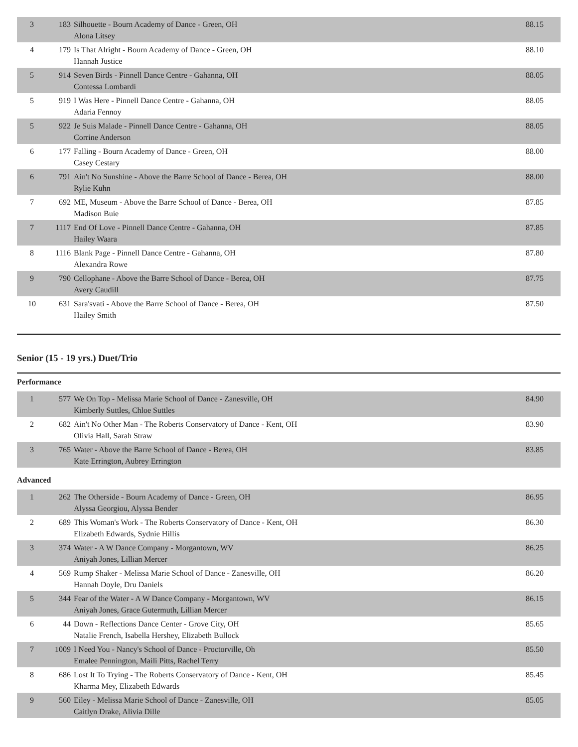| 3 | 183 | Silhouette - Bourn Academy of Dance - Green, OH Alona Litsey | 88.15 |
| 4 | 179 | Is That Alright - Bourn Academy of Dance - Green, OH Hannah Justice | 88.10 |
| 5 | 914 | Seven Birds - Pinnell Dance Centre - Gahanna, OH Contessa Lombardi | 88.05 |
| 5 | 919 | I Was Here - Pinnell Dance Centre - Gahanna, OH Adaria Fennoy | 88.05 |
| 5 | 922 | Je Suis Malade - Pinnell Dance Centre - Gahanna, OH Corrine Anderson | 88.05 |
| 6 | 177 | Falling - Bourn Academy of Dance - Green, OH Casey Cestary | 88.00 |
| 6 | 791 | Ain't No Sunshine - Above the Barre School of Dance - Berea, OH Rylie Kuhn | 88.00 |
| 7 | 692 | ME, Museum - Above the Barre School of Dance - Berea, OH Madison Buie | 87.85 |
| 7 | 1117 | End Of Love - Pinnell Dance Centre - Gahanna, OH Hailey Waara | 87.85 |
| 8 | 1116 | Blank Page - Pinnell Dance Centre - Gahanna, OH Alexandra Rowe | 87.80 |
| 9 | 790 | Cellophane - Above the Barre School of Dance - Berea, OH Avery Caudill | 87.75 |
| 10 | 631 | Sara'svati - Above the Barre School of Dance - Berea, OH Hailey Smith | 87.50 |
Senior (15 - 19 yrs.) Duet/Trio
Performance
| 1 | 577 | We On Top - Melissa Marie School of Dance - Zanesville, OH Kimberly Suttles, Chloe Suttles | 84.90 |
| 2 | 682 | Ain't No Other Man - The Roberts Conservatory of Dance - Kent, OH Olivia Hall, Sarah Straw | 83.90 |
| 3 | 765 | Water - Above the Barre School of Dance - Berea, OH Kate Errington, Aubrey Errington | 83.85 |
Advanced
| 1 | 262 | The Otherside - Bourn Academy of Dance - Green, OH Alyssa Georgiou, Alyssa Bender | 86.95 |
| 2 | 689 | This Woman's Work - The Roberts Conservatory of Dance - Kent, OH Elizabeth Edwards, Sydnie Hillis | 86.30 |
| 3 | 374 | Water - A W Dance Company - Morgantown, WV Aniyah Jones, Lillian Mercer | 86.25 |
| 4 | 569 | Rump Shaker - Melissa Marie School of Dance - Zanesville, OH Hannah Doyle, Dru Daniels | 86.20 |
| 5 | 344 | Fear of the Water - A W Dance Company - Morgantown, WV Aniyah Jones, Grace Gutermuth, Lillian Mercer | 86.15 |
| 6 | 44 | Down - Reflections Dance Center - Grove City, OH Natalie French, Isabella Hershey, Elizabeth Bullock | 85.65 |
| 7 | 1009 | I Need You - Nancy's School of Dance - Proctorville, Oh Emalee Pennington, Maili Pitts, Rachel Terry | 85.50 |
| 8 | 686 | Lost It To Trying - The Roberts Conservatory of Dance - Kent, OH Kharma Mey, Elizabeth Edwards | 85.45 |
| 9 | 560 | Eiley - Melissa Marie School of Dance - Zanesville, OH Caitlyn Drake, Alivia Dille | 85.05 |